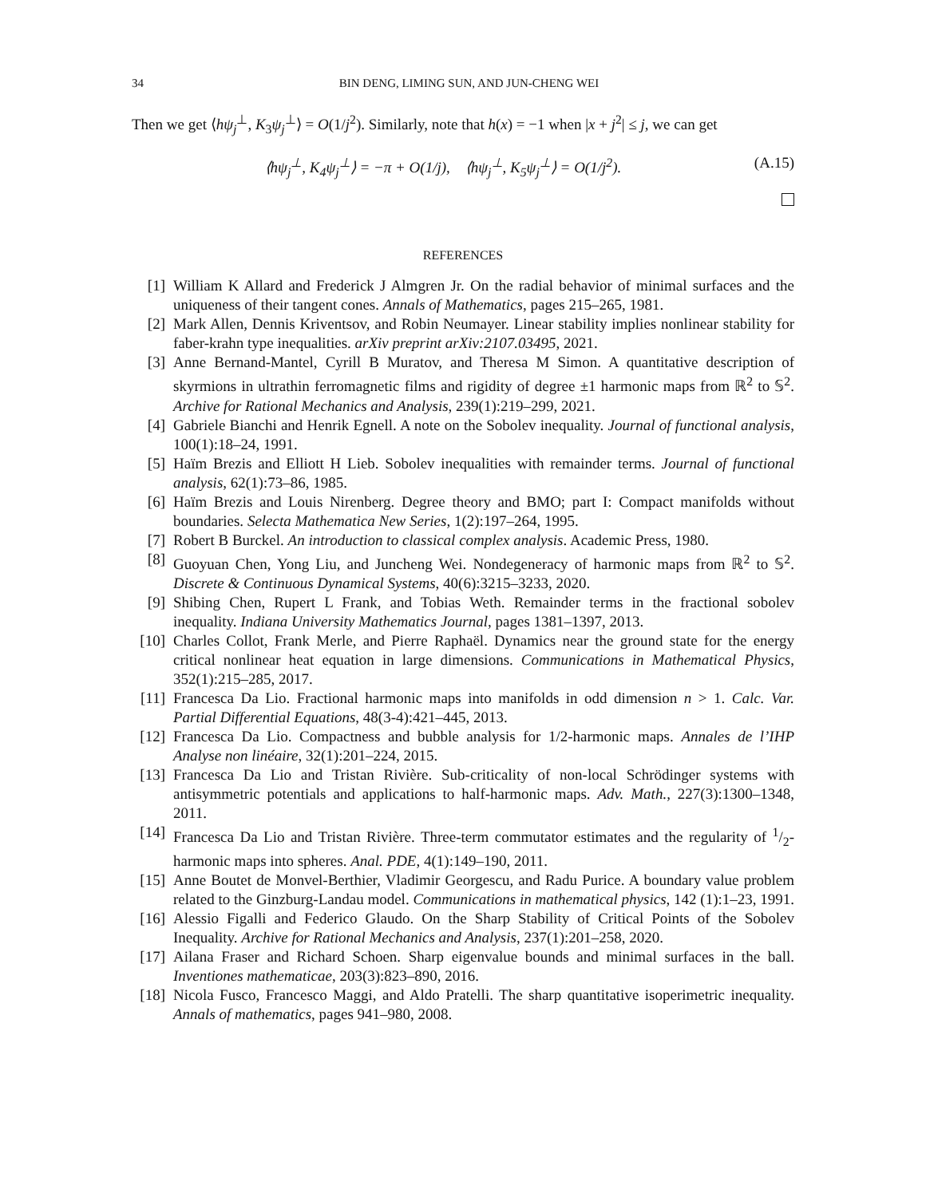34 BIN DENG, LIMING SUN, AND JUN-CHENG WEI
Then we get ⟨hψ<sub>j</sub><sup>⊥</sup>, K<sub>3</sub>ψ<sub>j</sub><sup>⊥</sup>⟩ = O(1/j<sup>2</sup>). Similarly, note that h(x) = −1 when |x + j<sup>2</sup>| ≤ j, we can get
⟨hψ<sub>j</sub><sup>⊥</sup>, K<sub>4</sub>ψ<sub>j</sub><sup>⊥</sup>⟩ = −π + O(1/j), ⟨hψ<sub>j</sub><sup>⊥</sup>, K<sub>5</sub>ψ<sub>j</sub><sup>⊥</sup>⟩ = O(1/j<sup>2</sup>). (A.15)
REFERENCES
[1] William K Allard and Frederick J Almgren Jr. On the radial behavior of minimal surfaces and the uniqueness of their tangent cones. Annals of Mathematics, pages 215–265, 1981.
[2] Mark Allen, Dennis Kriventsov, and Robin Neumayer. Linear stability implies nonlinear stability for faber-krahn type inequalities. arXiv preprint arXiv:2107.03495, 2021.
[3] Anne Bernand-Mantel, Cyrill B Muratov, and Theresa M Simon. A quantitative description of skyrmions in ultrathin ferromagnetic films and rigidity of degree ±1 harmonic maps from ℝ<sup>2</sup> to 𝕊<sup>2</sup>. Archive for Rational Mechanics and Analysis, 239(1):219–299, 2021.
[4] Gabriele Bianchi and Henrik Egnell. A note on the Sobolev inequality. Journal of functional analysis, 100(1):18–24, 1991.
[5] Haïm Brezis and Elliott H Lieb. Sobolev inequalities with remainder terms. Journal of functional analysis, 62(1):73–86, 1985.
[6] Haïm Brezis and Louis Nirenberg. Degree theory and BMO; part I: Compact manifolds without boundaries. Selecta Mathematica New Series, 1(2):197–264, 1995.
[7] Robert B Burckel. An introduction to classical complex analysis. Academic Press, 1980.
[8] Guoyuan Chen, Yong Liu, and Juncheng Wei. Nondegeneracy of harmonic maps from ℝ<sup>2</sup> to 𝕊<sup>2</sup>. Discrete & Continuous Dynamical Systems, 40(6):3215–3233, 2020.
[9] Shibing Chen, Rupert L Frank, and Tobias Weth. Remainder terms in the fractional sobolev inequality. Indiana University Mathematics Journal, pages 1381–1397, 2013.
[10] Charles Collot, Frank Merle, and Pierre Raphaël. Dynamics near the ground state for the energy critical nonlinear heat equation in large dimensions. Communications in Mathematical Physics, 352(1):215–285, 2017.
[11] Francesca Da Lio. Fractional harmonic maps into manifolds in odd dimension n > 1. Calc. Var. Partial Differential Equations, 48(3-4):421–445, 2013.
[12] Francesca Da Lio. Compactness and bubble analysis for 1/2-harmonic maps. Annales de l’IHP Analyse non linéaire, 32(1):201–224, 2015.
[13] Francesca Da Lio and Tristan Rivière. Sub-criticality of non-local Schrödinger systems with antisymmetric potentials and applications to half-harmonic maps. Adv. Math., 227(3):1300–1348, 2011.
[14] Francesca Da Lio and Tristan Rivière. Three-term commutator estimates and the regularity of 1/2-harmonic maps into spheres. Anal. PDE, 4(1):149–190, 2011.
[15] Anne Boutet de Monvel-Berthier, Vladimir Georgescu, and Radu Purice. A boundary value problem related to the Ginzburg-Landau model. Communications in mathematical physics, 142 (1):1–23, 1991.
[16] Alessio Figalli and Federico Glaudo. On the Sharp Stability of Critical Points of the Sobolev Inequality. Archive for Rational Mechanics and Analysis, 237(1):201–258, 2020.
[17] Ailana Fraser and Richard Schoen. Sharp eigenvalue bounds and minimal surfaces in the ball. Inventiones mathematicae, 203(3):823–890, 2016.
[18] Nicola Fusco, Francesco Maggi, and Aldo Pratelli. The sharp quantitative isoperimetric inequality. Annals of mathematics, pages 941–980, 2008.